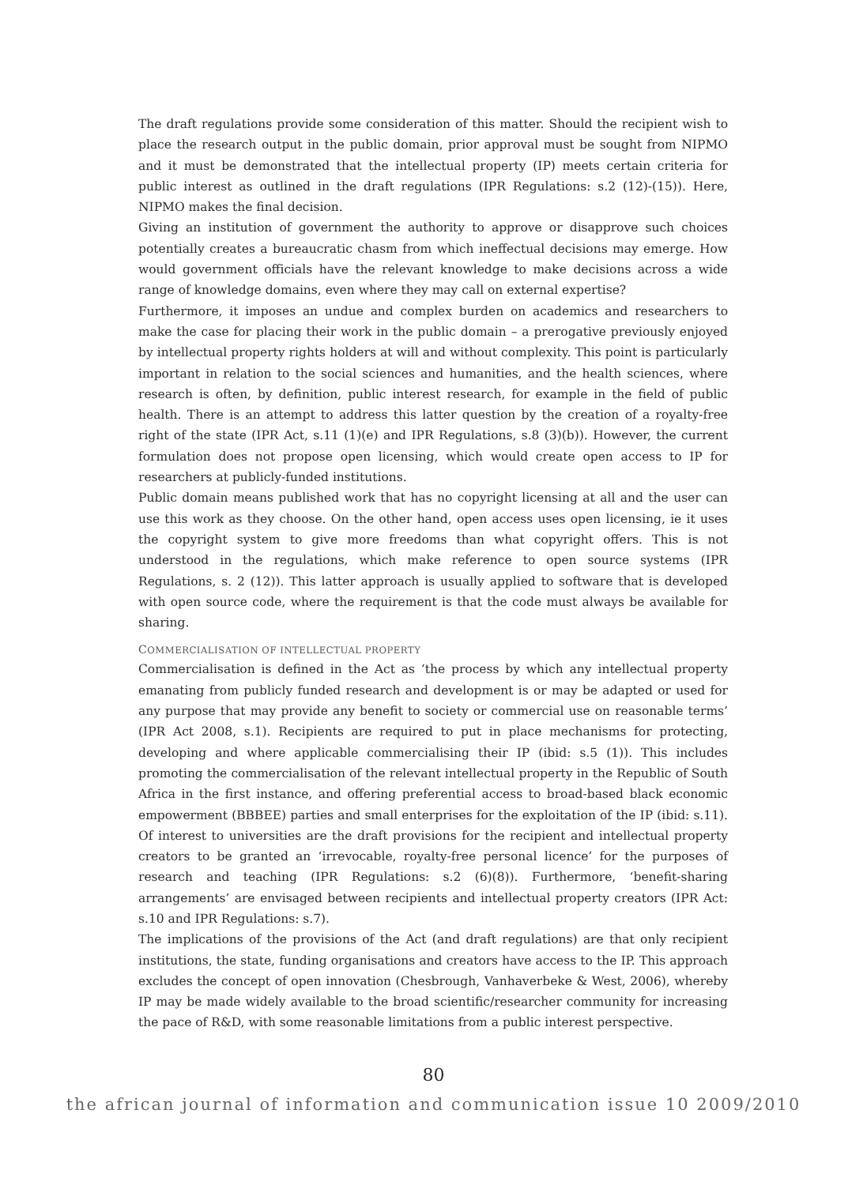The draft regulations provide some consideration of this matter. Should the recipient wish to place the research output in the public domain, prior approval must be sought from NIPMO and it must be demonstrated that the intellectual property (IP) meets certain criteria for public interest as outlined in the draft regulations (IPR Regulations: s.2 (12)-(15)). Here, NIPMO makes the final decision.
Giving an institution of government the authority to approve or disapprove such choices potentially creates a bureaucratic chasm from which ineffectual decisions may emerge. How would government officials have the relevant knowledge to make decisions across a wide range of knowledge domains, even where they may call on external expertise?
Furthermore, it imposes an undue and complex burden on academics and researchers to make the case for placing their work in the public domain – a prerogative previously enjoyed by intellectual property rights holders at will and without complexity. This point is particularly important in relation to the social sciences and humanities, and the health sciences, where research is often, by definition, public interest research, for example in the field of public health. There is an attempt to address this latter question by the creation of a royalty-free right of the state (IPR Act, s.11 (1)(e) and IPR Regulations, s.8 (3)(b)). However, the current formulation does not propose open licensing, which would create open access to IP for researchers at publicly-funded institutions.
Public domain means published work that has no copyright licensing at all and the user can use this work as they choose. On the other hand, open access uses open licensing, ie it uses the copyright system to give more freedoms than what copyright offers. This is not understood in the regulations, which make reference to open source systems (IPR Regulations, s. 2 (12)). This latter approach is usually applied to software that is developed with open source code, where the requirement is that the code must always be available for sharing.
COMMERCIALISATION OF INTELLECTUAL PROPERTY
Commercialisation is defined in the Act as ‘the process by which any intellectual property emanating from publicly funded research and development is or may be adapted or used for any purpose that may provide any benefit to society or commercial use on reasonable terms’ (IPR Act 2008, s.1). Recipients are required to put in place mechanisms for protecting, developing and where applicable commercialising their IP (ibid: s.5 (1)). This includes promoting the commercialisation of the relevant intellectual property in the Republic of South Africa in the first instance, and offering preferential access to broad-based black economic empowerment (BBBEE) parties and small enterprises for the exploitation of the IP (ibid: s.11). Of interest to universities are the draft provisions for the recipient and intellectual property creators to be granted an ‘irrevocable, royalty-free personal licence’ for the purposes of research and teaching (IPR Regulations: s.2 (6)(8)). Furthermore, ‘benefit-sharing arrangements’ are envisaged between recipients and intellectual property creators (IPR Act: s.10 and IPR Regulations: s.7).
The implications of the provisions of the Act (and draft regulations) are that only recipient institutions, the state, funding organisations and creators have access to the IP. This approach excludes the concept of open innovation (Chesbrough, Vanhaverbeke & West, 2006), whereby IP may be made widely available to the broad scientific/researcher community for increasing the pace of R&D, with some reasonable limitations from a public interest perspective.
80
the african journal of information and communication issue 10 2009/2010